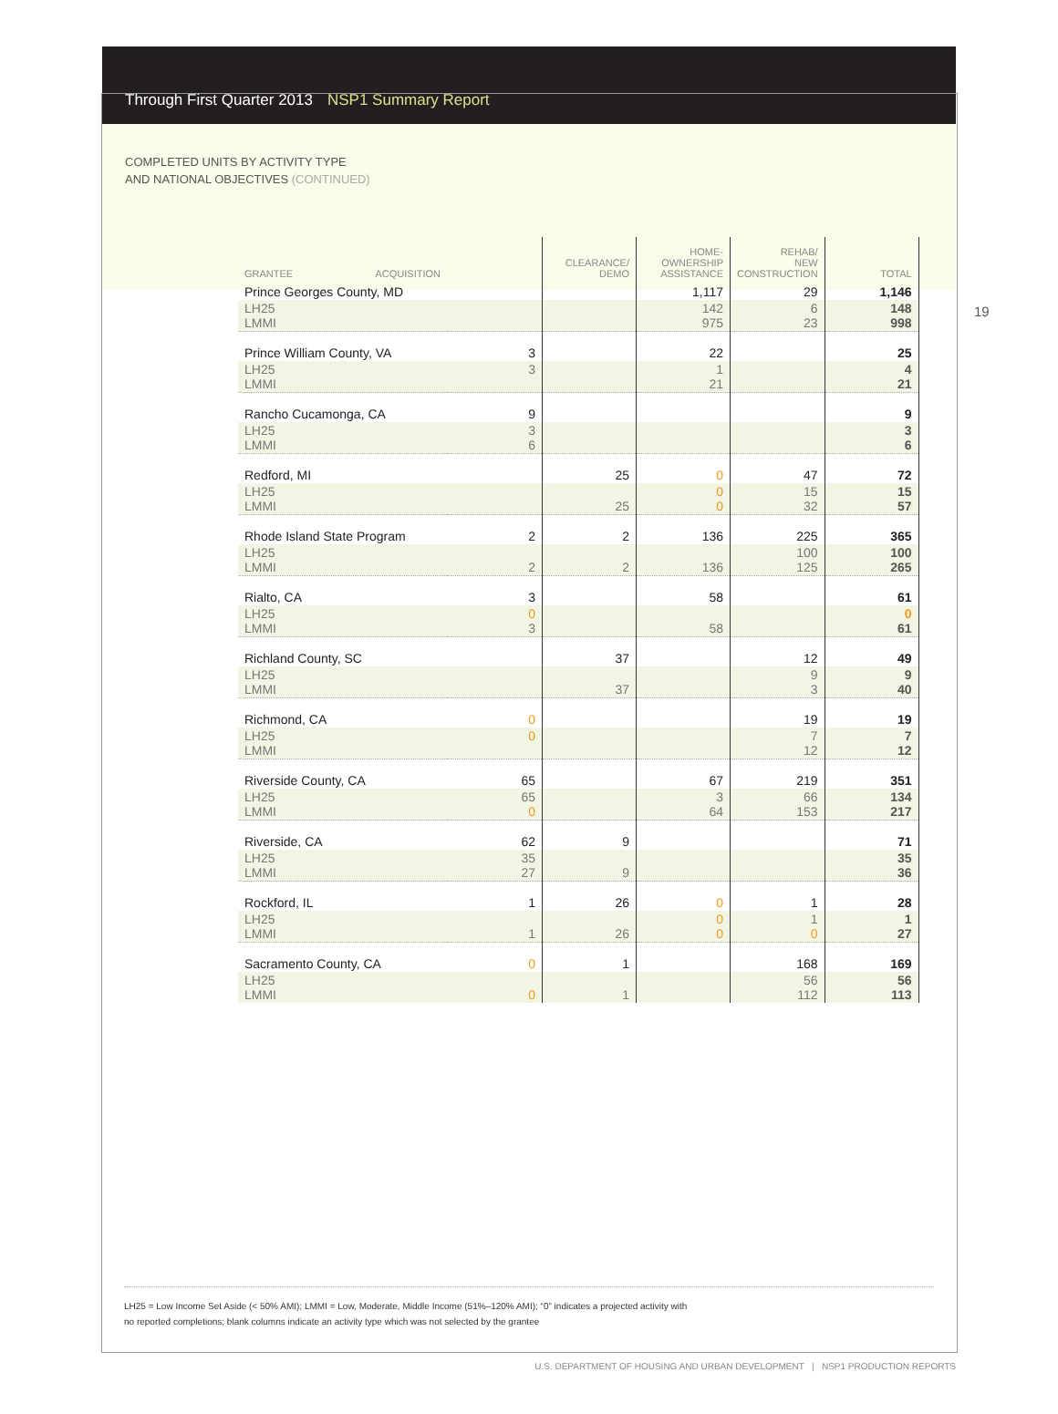Through First Quarter 2013 NSP1 Summary Report
COMPLETED UNITS BY ACTIVITY TYPE
AND NATIONAL OBJECTIVES (CONTINUED)
19
| GRANTEE ACQUISITION | | CLEARANCE/ DEMO | HOME- OWNERSHIP ASSISTANCE | REHAB/ NEW CONSTRUCTION | TOTAL |
| --- | --- | --- | --- | --- | --- |
| Prince Georges County, MD | | | 1,117 | 29 | 1,146 |
| LH25 LMMI | | | 142 975 | 6 23 | 148 998 |
| Prince William County, VA | 3 | | 22 | | 25 |
| LH25 LMMI | 3 | | 1 21 | | 4 21 |
| Rancho Cucamonga, CA | 9 | | | | 9 |
| LH25 LMMI | 3 6 | | | | 3 6 |
| Redford, MI | | 25 | 0 | 47 | 72 |
| LH25 LMMI | | 25 | 0 0 | 15 32 | 15 57 |
| Rhode Island State Program | 2 | 2 | 136 | 225 | 365 |
| LH25 LMMI | 2 | 2 | 136 | 100 125 | 100 265 |
| Rialto, CA | 3 | | 58 | | 61 |
| LH25 LMMI | 0 3 | | 58 | | 0 61 |
| Richland County, SC | | 37 | | 12 | 49 |
| LH25 LMMI | | 37 | | 9 3 | 9 40 |
| Richmond, CA | 0 | | | 19 | 19 |
| LH25 LMMI | 0 | | | 7 12 | 7 12 |
| Riverside County, CA | 65 | | 67 | 219 | 351 |
| LH25 LMMI | 65 0 | | 3 64 | 66 153 | 134 217 |
| Riverside, CA | 62 | 9 | | | 71 |
| LH25 LMMI | 35 27 | 9 | | | 35 36 |
| Rockford, IL | 1 | 26 | 0 | 1 | 28 |
| LH25 LMMI | 1 | 26 | 0 0 | 1 0 | 1 27 |
| Sacramento County, CA | 0 | 1 | | 168 | 169 |
| LH25 LMMI | 0 | 1 | | 56 112 | 56 113 |
LH25 = Low Income Set Aside (< 50% AMI); LMMI = Low, Moderate, Middle Income (51%–120% AMI); “0” indicates a projected activity with
no reported completions; blank columns indicate an activity type which was not selected by the grantee
U.S. DEPARTMENT OF HOUSING AND URBAN DEVELOPMENT | NSP1 PRODUCTION REPORTS